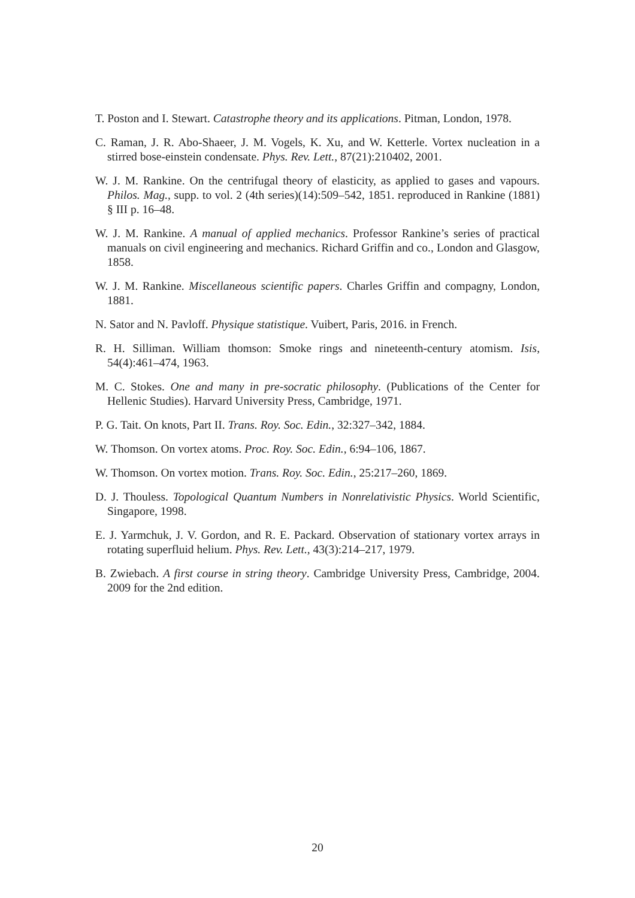T. Poston and I. Stewart. Catastrophe theory and its applications. Pitman, London, 1978.
C. Raman, J. R. Abo-Shaeer, J. M. Vogels, K. Xu, and W. Ketterle. Vortex nucleation in a stirred bose-einstein condensate. Phys. Rev. Lett., 87(21):210402, 2001.
W. J. M. Rankine. On the centrifugal theory of elasticity, as applied to gases and vapours. Philos. Mag., supp. to vol. 2 (4th series)(14):509–542, 1851. reproduced in Rankine (1881) § III p. 16–48.
W. J. M. Rankine. A manual of applied mechanics. Professor Rankine’s series of practical manuals on civil engineering and mechanics. Richard Griffin and co., London and Glasgow, 1858.
W. J. M. Rankine. Miscellaneous scientific papers. Charles Griffin and compagny, London, 1881.
N. Sator and N. Pavloff. Physique statistique. Vuibert, Paris, 2016. in French.
R. H. Silliman. William thomson: Smoke rings and nineteenth-century atomism. Isis, 54(4):461–474, 1963.
M. C. Stokes. One and many in pre-socratic philosophy. (Publications of the Center for Hellenic Studies). Harvard University Press, Cambridge, 1971.
P. G. Tait. On knots, Part II. Trans. Roy. Soc. Edin., 32:327–342, 1884.
W. Thomson. On vortex atoms. Proc. Roy. Soc. Edin., 6:94–106, 1867.
W. Thomson. On vortex motion. Trans. Roy. Soc. Edin., 25:217–260, 1869.
D. J. Thouless. Topological Quantum Numbers in Nonrelativistic Physics. World Scientific, Singapore, 1998.
E. J. Yarmchuk, J. V. Gordon, and R. E. Packard. Observation of stationary vortex arrays in rotating superfluid helium. Phys. Rev. Lett., 43(3):214–217, 1979.
B. Zwiebach. A first course in string theory. Cambridge University Press, Cambridge, 2004. 2009 for the 2nd edition.
20